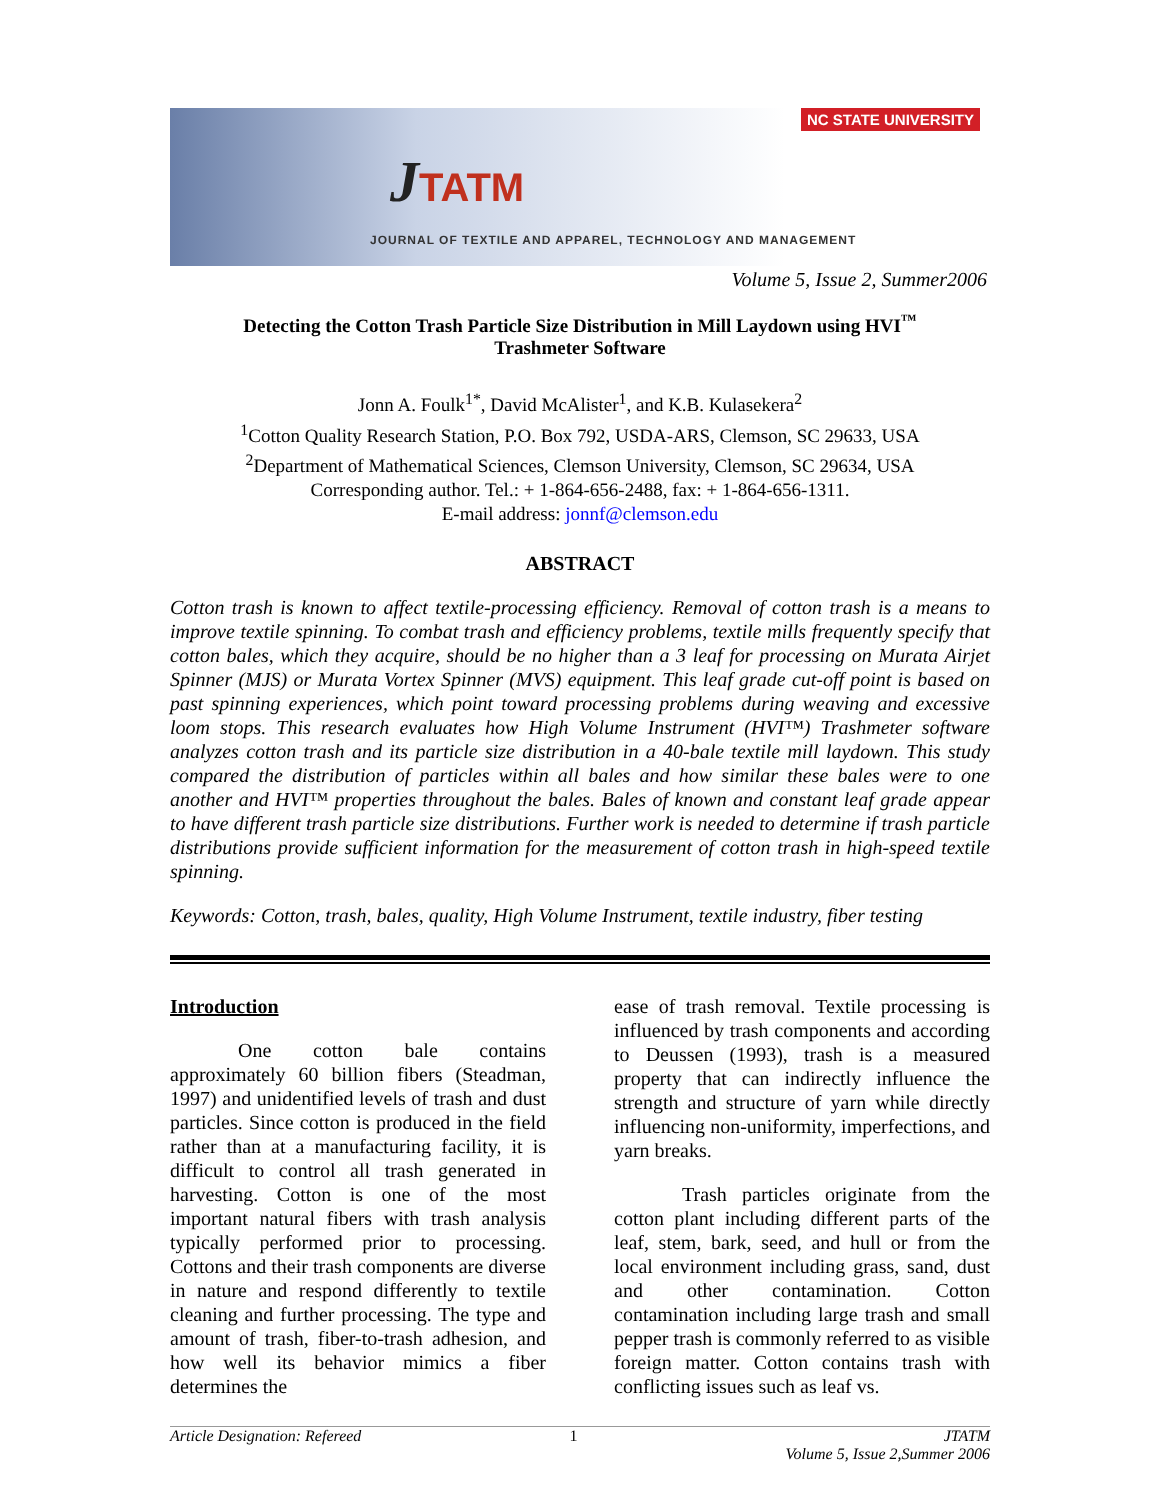NC STATE UNIVERSITY
JTATM
JOURNAL OF TEXTILE AND APPAREL, TECHNOLOGY AND MANAGEMENT
Volume 5, Issue 2, Summer2006
Detecting the Cotton Trash Particle Size Distribution in Mill Laydown using HVI<sup>™</sup>
Trashmeter Software
Jonn A. Foulk<sup>1*</sup>, David McAlister<sup>1</sup>, and K.B. Kulasekera<sup>2</sup>
<sup>1</sup> Cotton Quality Research Station, P.O. Box 792, USDA-ARS, Clemson, SC 29633, USA
<sup>2</sup> Department of Mathematical Sciences, Clemson University, Clemson, SC 29634, USA
Corresponding author. Tel.: + 1-864-656-2488, fax: + 1-864-656-1311.
E-mail address: jonnf@clemson.edu
ABSTRACT
Cotton trash is known to affect textile-processing efficiency. Removal of cotton trash is a means to improve textile spinning. To combat trash and efficiency problems, textile mills frequently specify that cotton bales, which they acquire, should be no higher than a 3 leaf for processing on Murata Airjet Spinner (MJS) or Murata Vortex Spinner (MVS) equipment. This leaf grade cut-off point is based on past spinning experiences, which point toward processing problems during weaving and excessive loom stops. This research evaluates how High Volume Instrument (HVI™) Trashmeter software analyzes cotton trash and its particle size distribution in a 40-bale textile mill laydown. This study compared the distribution of particles within all bales and how similar these bales were to one another and HVI™ properties throughout the bales. Bales of known and constant leaf grade appear to have different trash particle size distributions. Further work is needed to determine if trash particle distributions provide sufficient information for the measurement of cotton trash in high-speed textile spinning.
Keywords: Cotton, trash, bales, quality, High Volume Instrument, textile industry, fiber testing
Introduction
One cotton bale contains approximately 60 billion fibers (Steadman, 1997) and unidentified levels of trash and dust particles. Since cotton is produced in the field rather than at a manufacturing facility, it is difficult to control all trash generated in harvesting. Cotton is one of the most important natural fibers with trash analysis typically performed prior to processing. Cottons and their trash components are diverse in nature and respond differently to textile cleaning and further processing. The type and amount of trash, fiber-to-trash adhesion, and how well its behavior mimics a fiber determines the
ease of trash removal. Textile processing is influenced by trash components and according to Deussen (1993), trash is a measured property that can indirectly influence the strength and structure of yarn while directly influencing non-uniformity, imperfections, and yarn breaks.
Trash particles originate from the cotton plant including different parts of the leaf, stem, bark, seed, and hull or from the local environment including grass, sand, dust and other contamination. Cotton contamination including large trash and small pepper trash is commonly referred to as visible foreign matter. Cotton contains trash with conflicting issues such as leaf vs.
Article Designation: Refereed 1 JTATM
Volume 5, Issue 2,Summer 2006